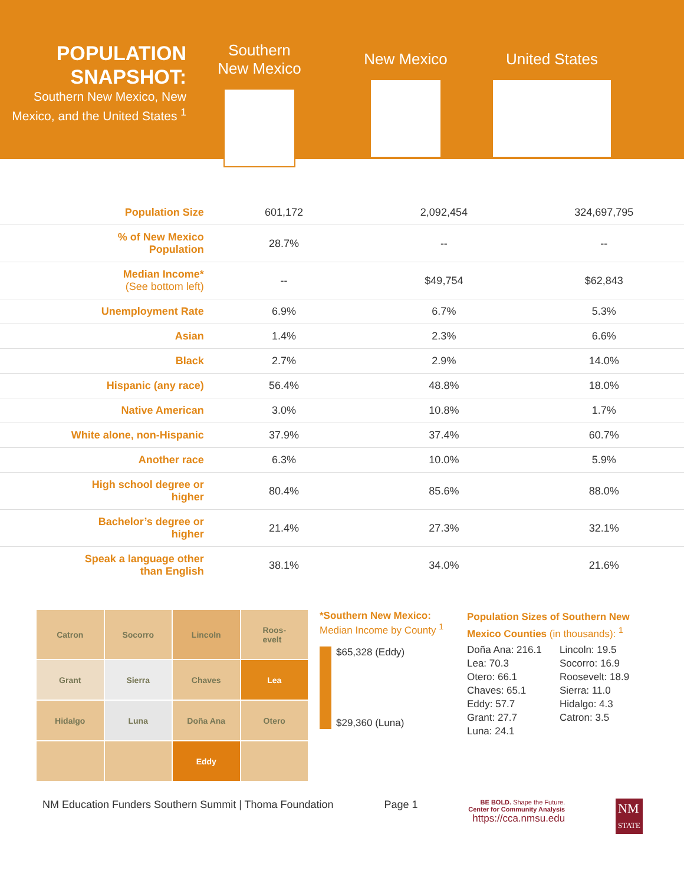POPULATION SNAPSHOT:
Southern New Mexico, New Mexico, and the United States <sup>1</sup>
Southern
New Mexico
New Mexico United States
| Population Size | 601,172 | 2,092,454 | 324,697,795 |
| % of New Mexico Population | 28.7% | -- | -- |
| Median Income* (See bottom left) | -- | $49,754 | $62,843 |
| Unemployment Rate | 6.9% | 6.7% | 5.3% |
| Asian | 1.4% | 2.3% | 6.6% |
| Black | 2.7% | 2.9% | 14.0% |
| Hispanic (any race) | 56.4% | 48.8% | 18.0% |
| Native American | 3.0% | 10.8% | 1.7% |
| White alone, non-Hispanic | 37.9% | 37.4% | 60.7% |
| Another race | 6.3% | 10.0% | 5.9% |
| High school degree or higher | 80.4% | 85.6% | 88.0% |
| Bachelor’s degree or higher | 21.4% | 27.3% | 32.1% |
| Speak a language other than English | 38.1% | 34.0% | 21.6% |
Catron
Socorro
Lincoln
Roos-
evelt
Grant
Sierra
Chaves
Lea
Hidalgo
Luna
Doña Ana
Otero
Eddy
*Southern New Mexico:
Median Income by County <sup>1</sup>
$65,328 (Eddy)
$29,360 (Luna)
Population Sizes of Southern New Mexico Counties (in thousands): <sup>1</sup>
Doña Ana: 216.1
Lea: 70.3
Otero: 66.1
Chaves: 65.1
Eddy: 57.7
Grant: 27.7
Luna: 24.1
Lincoln: 19.5
Socorro: 16.9
Roosevelt: 18.9
Sierra: 11.0
Hidalgo: 4.3
Catron: 3.5
NM Education Funders Southern Summit | Thoma Foundation Page 1 BE BOLD. Shape the Future.
Center for Community Analysis
https://cca.nmsu.edu NM
STATE